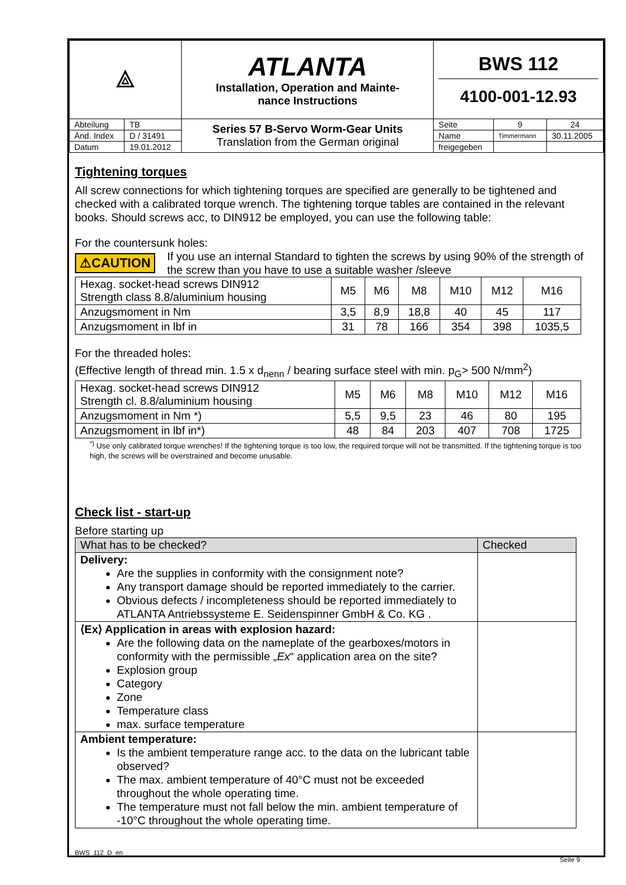| ⟁ | | ATLANTA Installation, Operation and Mainte- nance Instructions | BWS 112 4100-001-12.93 | | |
| Abteilung | TB | Series 57 B-Servo Worm-Gear Units Translation from the German original | Seite | 9 | 24 |
| Änd. Index | D / 31491 | | Name | Timmermann | 30.11.2005 |
| Datum | 19.01.2012 | | freigegeben | | |
Tightening torques
All screw connections for which tightening torques are specified are generally to be tightened and checked with a calibrated torque wrench. The tightening torque tables are contained in the relevant books. Should screws acc, to DIN912 be employed, you can use the following table:
For the countersunk holes:
⚠CAUTION
If you use an internal Standard to tighten the screws by using 90% of the strength of the screw than you have to use a suitable washer /sleeve
| Hexag. socket-head screws DIN912 Strength class 8.8/aluminium housing | M5 | M6 | M8 | M10 | M12 | M16 |
| Anzugsmoment in Nm | 3,5 | 8,9 | 18,8 | 40 | 45 | 117 |
| Anzugsmoment in lbf in | 31 | 78 | 166 | 354 | 398 | 1035,5 |
For the threaded holes:
(Effective length of thread min. 1.5 x d<sub>nenn</sub> / bearing surface steel with min. p<sub>G</sub>> 500 N/mm<sup>2</sup>)
| Hexag. socket-head screws DIN912 Strength cl. 8.8/aluminium housing | M5 | M6 | M8 | M10 | M12 | M16 |
| Anzugsmoment in Nm *) | 5,5 | 9,5 | 23 | 46 | 80 | 195 |
| Anzugsmoment in lbf in*) | 48 | 84 | 203 | 407 | 708 | 1725 |
<sup>*)</sup> Use only calibrated torque wrenches! If the tightening torque is too low, the required torque will not be transmitted. If the tightening torque is too high, the screws will be overstrained and become unusable.
Check list - start-up
Before starting up
| What has to be checked? | Checked |
| --- | --- |
| Delivery: Are the supplies in conformity with the consignment note? Any transport damage should be reported immediately to the carrier. Obvious defects / incompleteness should be reported immediately to ATLANTA Antriebssysteme E. Seidenspinner GmbH & Co. KG . | |
| ⟨Ex⟩ Application in areas with explosion hazard: Are the following data on the nameplate of the gearboxes/motors in conformity with the permissible „ Ex “ application area on the site? Explosion group Category Zone Temperature class max. surface temperature | |
| Ambient temperature: Is the ambient temperature range acc. to the data on the lubricant table observed? The max. ambient temperature of 40°C must not be exceeded throughout the whole operating time. The temperature must not fall below the min. ambient temperature of -10°C throughout the whole operating time. | |
BWS_112_D_en Seite 9